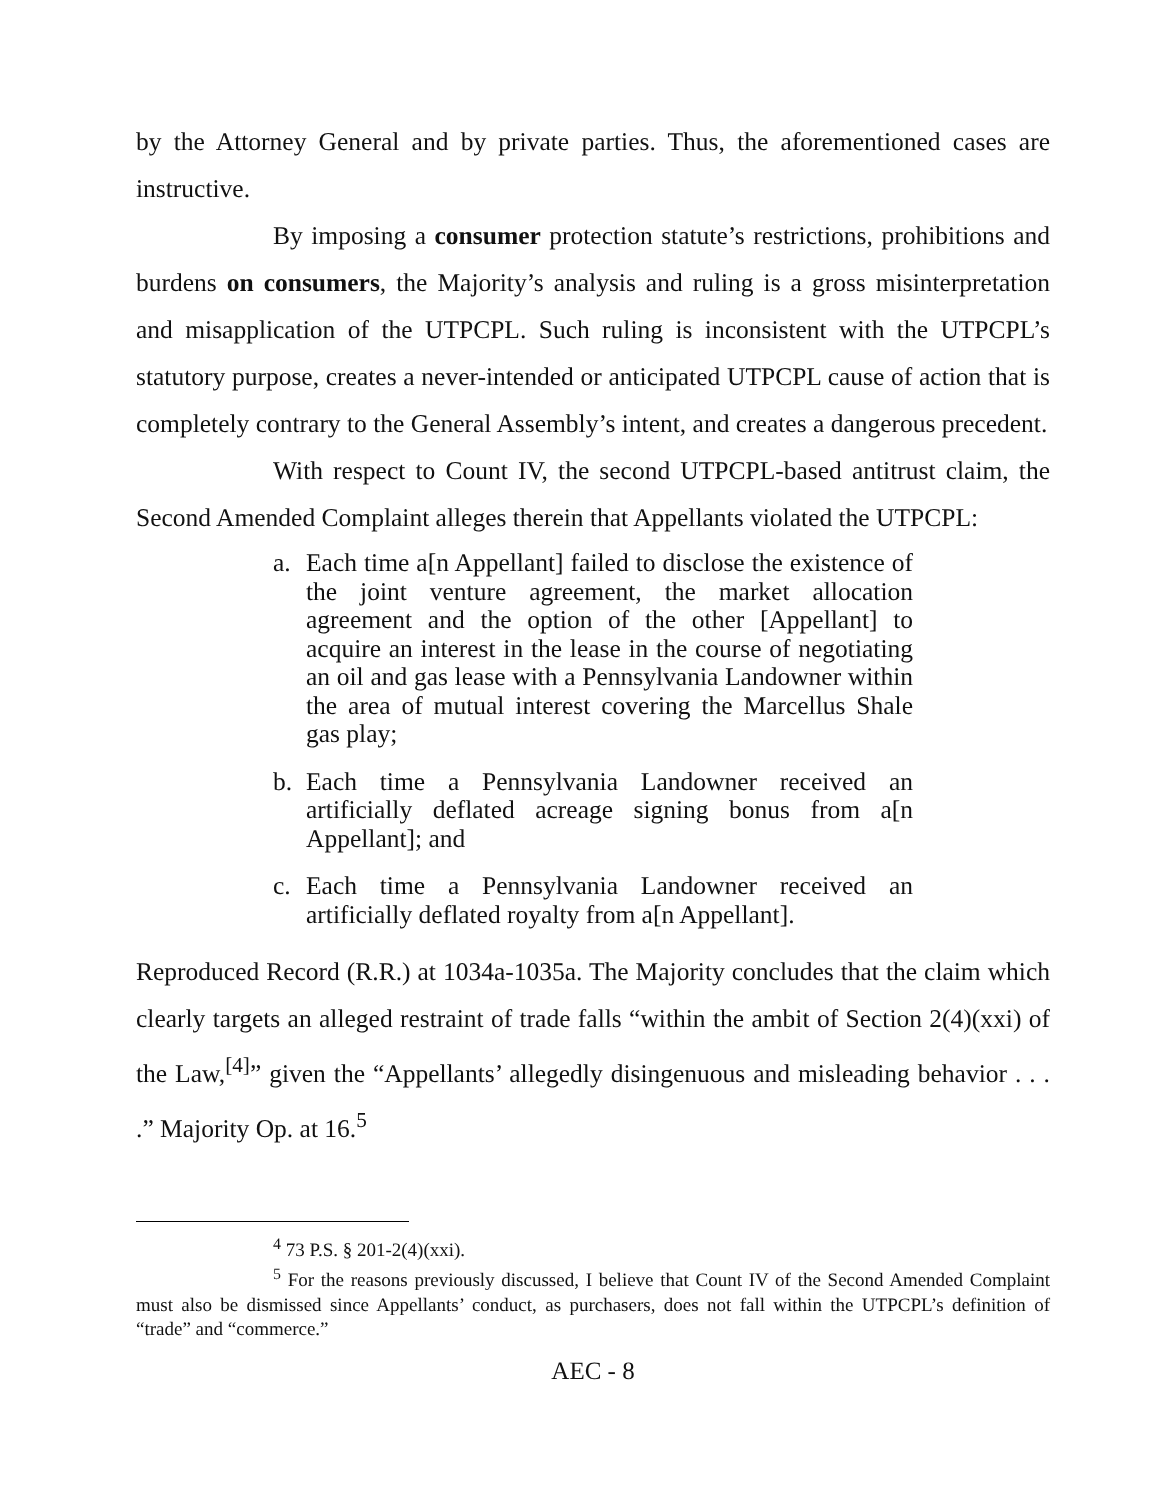by the Attorney General and by private parties. Thus, the aforementioned cases are instructive.
By imposing a consumer protection statute’s restrictions, prohibitions and burdens on consumers, the Majority’s analysis and ruling is a gross misinterpretation and misapplication of the UTPCPL. Such ruling is inconsistent with the UTPCPL’s statutory purpose, creates a never-intended or anticipated UTPCPL cause of action that is completely contrary to the General Assembly’s intent, and creates a dangerous precedent.
With respect to Count IV, the second UTPCPL-based antitrust claim, the Second Amended Complaint alleges therein that Appellants violated the UTPCPL:
a. Each time a[n Appellant] failed to disclose the existence of the joint venture agreement, the market allocation agreement and the option of the other [Appellant] to acquire an interest in the lease in the course of negotiating an oil and gas lease with a Pennsylvania Landowner within the area of mutual interest covering the Marcellus Shale gas play;
b. Each time a Pennsylvania Landowner received an artificially deflated acreage signing bonus from a[n Appellant]; and
c. Each time a Pennsylvania Landowner received an artificially deflated royalty from a[n Appellant].
Reproduced Record (R.R.) at 1034a-1035a. The Majority concludes that the claim which clearly targets an alleged restraint of trade falls “within the ambit of Section 2(4)(xxi) of the Law,<sup>[4]</sup>” given the “Appellants’ allegedly disingenuous and misleading behavior . . . .” Majority Op. at 16.<sup>5</sup>
<sup>4</sup> 73 P.S. § 201-2(4)(xxi).
<sup>5</sup> For the reasons previously discussed, I believe that Count IV of the Second Amended Complaint must also be dismissed since Appellants’ conduct, as purchasers, does not fall within the UTPCPL’s definition of “trade” and “commerce.”
AEC - 8